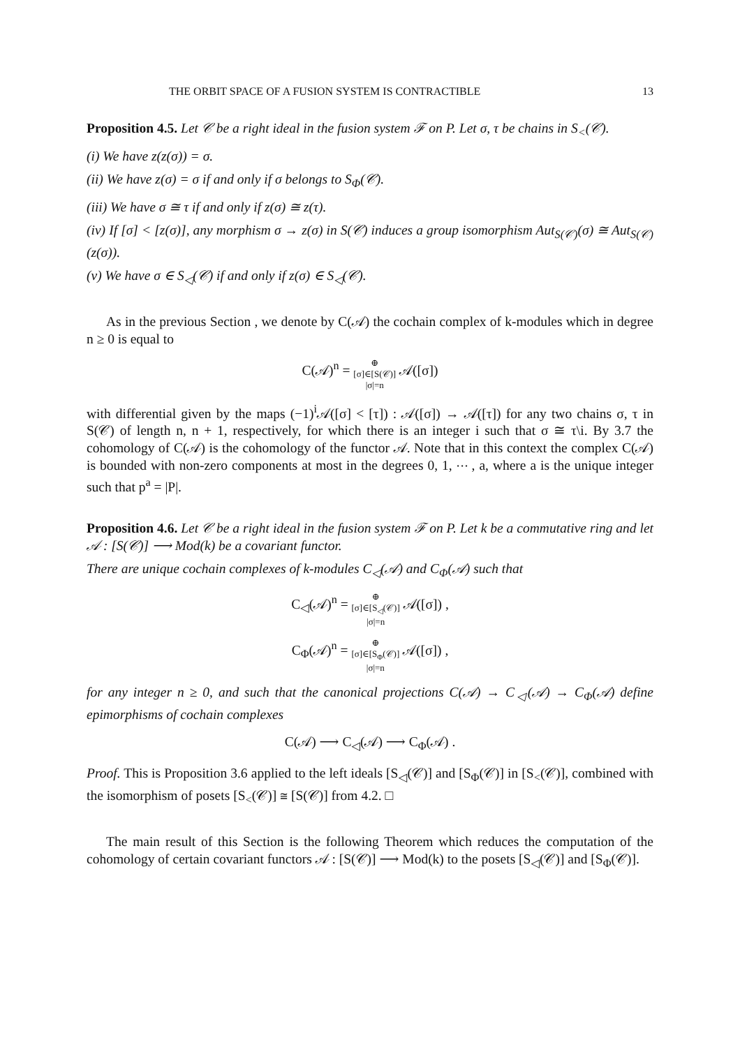THE ORBIT SPACE OF A FUSION SYSTEM IS CONTRACTIBLE 13
Proposition 4.5. Let 𝒞 be a right ideal in the fusion system ℱ on P. Let σ, τ be chains in S<sub><</sub>(𝒞).
(i) We have z(z(σ)) = σ.
(ii) We have z(σ) = σ if and only if σ belongs to S<sub>Φ</sub>(𝒞).
(iii) We have σ ≅ τ if and only if z(σ) ≅ z(τ).
(iv) If [σ] < [z(σ)], any morphism σ → z(σ) in S(𝒞) induces a group isomorphism Aut<sub>S(𝒞)</sub>(σ) ≅ Aut<sub>S(𝒞)</sub>(z(σ)).
(v) We have σ ∈ S<sub>◁</sub>(𝒞) if and only if z(σ) ∈ S<sub>◁</sub>(𝒞).
As in the previous Section , we denote by C(𝒜) the cochain complex of k-modules which in degree n ≥ 0 is equal to
C(𝒜)<sup>n</sup> = ⊕
[σ]∈[S(𝒞)]
|σ|=n 𝒜([σ])
with differential given by the maps (−1)<sup>i</sup>𝒜([σ] < [τ]) : 𝒜([σ]) → 𝒜([τ]) for any two chains σ, τ in S(𝒞) of length n, n + 1, respectively, for which there is an integer i such that σ ≅ τ\i. By 3.7 the cohomology of C(𝒜) is the cohomology of the functor 𝒜. Note that in this context the complex C(𝒜) is bounded with non-zero components at most in the degrees 0, 1, ⋯ , a, where a is the unique integer such that p<sup>a</sup> = |P|.
Proposition 4.6. Let 𝒞 be a right ideal in the fusion system ℱ on P. Let k be a commutative ring and let 𝒜 : [S(𝒞)] ⟶ Mod(k) be a covariant functor.
There are unique cochain complexes of k-modules C<sub>◁</sub>(𝒜) and C<sub>Φ</sub>(𝒜) such that
C<sub>◁</sub>(𝒜)<sup>n</sup> = ⊕
[σ]∈[S<sub>◁</sub>(𝒞)]
|σ|=n 𝒜([σ]) ,
C<sub>Φ</sub>(𝒜)<sup>n</sup> = ⊕
[σ]∈[S<sub>Φ</sub>(𝒞)]
|σ|=n 𝒜([σ]) ,
for any integer n ≥ 0, and such that the canonical projections C(𝒜) → C<sub>◁</sub>(𝒜) → C<sub>Φ</sub>(𝒜) define epimorphisms of cochain complexes
C(𝒜) ⟶ C<sub>◁</sub>(𝒜) ⟶ C<sub>Φ</sub>(𝒜) .
Proof. This is Proposition 3.6 applied to the left ideals [S<sub>◁</sub>(𝒞)] and [S<sub>Φ</sub>(𝒞)] in [S<sub><</sub>(𝒞)], combined with the isomorphism of posets [S<sub><</sub>(𝒞)] ≅ [S(𝒞)] from 4.2. □
The main result of this Section is the following Theorem which reduces the computation of the cohomology of certain covariant functors 𝒜 : [S(𝒞)] ⟶ Mod(k) to the posets [S<sub>◁</sub>(𝒞)] and [S<sub>Φ</sub>(𝒞)].